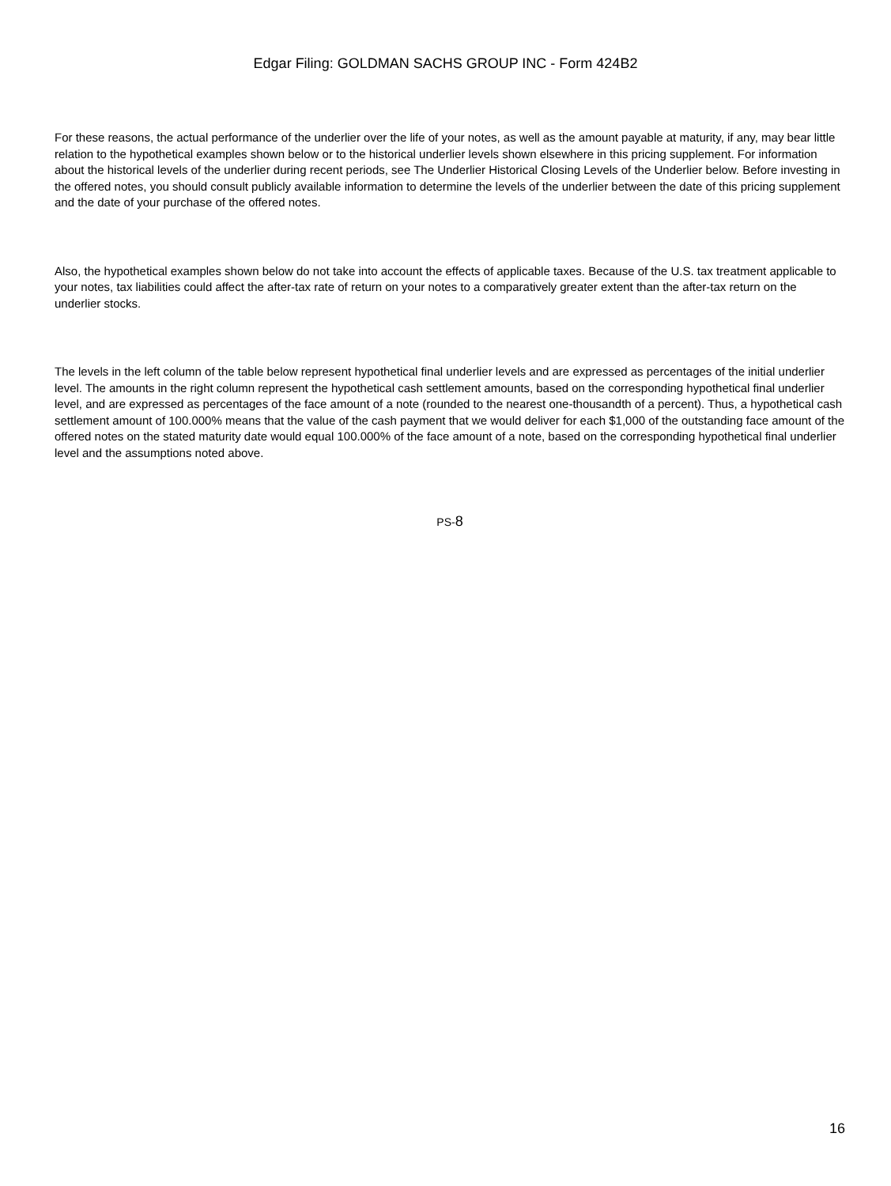Edgar Filing: GOLDMAN SACHS GROUP INC - Form 424B2
For these reasons, the actual performance of the underlier over the life of your notes, as well as the amount payable at maturity, if any, may bear little relation to the hypothetical examples shown below or to the historical underlier levels shown elsewhere in this pricing supplement. For information about the historical levels of the underlier during recent periods, see The Underlier Historical Closing Levels of the Underlier below. Before investing in the offered notes, you should consult publicly available information to determine the levels of the underlier between the date of this pricing supplement and the date of your purchase of the offered notes.
Also, the hypothetical examples shown below do not take into account the effects of applicable taxes. Because of the U.S. tax treatment applicable to your notes, tax liabilities could affect the after-tax rate of return on your notes to a comparatively greater extent than the after-tax return on the underlier stocks.
The levels in the left column of the table below represent hypothetical final underlier levels and are expressed as percentages of the initial underlier level. The amounts in the right column represent the hypothetical cash settlement amounts, based on the corresponding hypothetical final underlier level, and are expressed as percentages of the face amount of a note (rounded to the nearest one-thousandth of a percent). Thus, a hypothetical cash settlement amount of 100.000% means that the value of the cash payment that we would deliver for each $1,000 of the outstanding face amount of the offered notes on the stated maturity date would equal 100.000% of the face amount of a note, based on the corresponding hypothetical final underlier level and the assumptions noted above.
PS-8
16